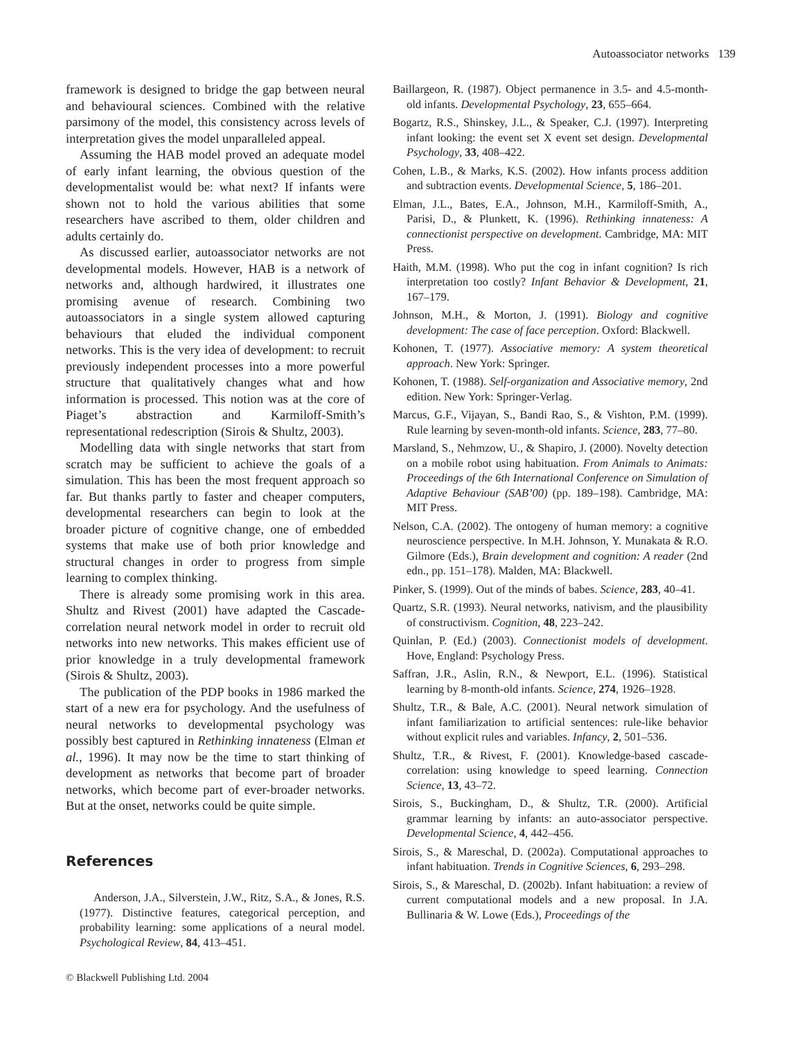Autoassociator networks 139
framework is designed to bridge the gap between neural and behavioural sciences. Combined with the relative parsimony of the model, this consistency across levels of interpretation gives the model unparalleled appeal.
Assuming the HAB model proved an adequate model of early infant learning, the obvious question of the developmentalist would be: what next? If infants were shown not to hold the various abilities that some researchers have ascribed to them, older children and adults certainly do.
As discussed earlier, autoassociator networks are not developmental models. However, HAB is a network of networks and, although hardwired, it illustrates one promising avenue of research. Combining two autoassociators in a single system allowed capturing behaviours that eluded the individual component networks. This is the very idea of development: to recruit previously independent processes into a more powerful structure that qualitatively changes what and how information is processed. This notion was at the core of Piaget’s abstraction and Karmiloff-Smith’s representational redescription (Sirois & Shultz, 2003).
Modelling data with single networks that start from scratch may be sufficient to achieve the goals of a simulation. This has been the most frequent approach so far. But thanks partly to faster and cheaper computers, developmental researchers can begin to look at the broader picture of cognitive change, one of embedded systems that make use of both prior knowledge and structural changes in order to progress from simple learning to complex thinking.
There is already some promising work in this area. Shultz and Rivest (2001) have adapted the Cascade-correlation neural network model in order to recruit old networks into new networks. This makes efficient use of prior knowledge in a truly developmental framework (Sirois & Shultz, 2003).
The publication of the PDP books in 1986 marked the start of a new era for psychology. And the usefulness of neural networks to developmental psychology was possibly best captured in Rethinking innateness (Elman et al., 1996). It may now be the time to start thinking of development as networks that become part of broader networks, which become part of ever-broader networks. But at the onset, networks could be quite simple.
References
Anderson, J.A., Silverstein, J.W., Ritz, S.A., & Jones, R.S. (1977). Distinctive features, categorical perception, and probability learning: some applications of a neural model. Psychological Review, 84, 413–451.
Baillargeon, R. (1987). Object permanence in 3.5- and 4.5-month-old infants. Developmental Psychology, 23, 655–664.
Bogartz, R.S., Shinskey, J.L., & Speaker, C.J. (1997). Interpreting infant looking: the event set X event set design. Developmental Psychology, 33, 408–422.
Cohen, L.B., & Marks, K.S. (2002). How infants process addition and subtraction events. Developmental Science, 5, 186–201.
Elman, J.L., Bates, E.A., Johnson, M.H., Karmiloff-Smith, A., Parisi, D., & Plunkett, K. (1996). Rethinking innateness: A connectionist perspective on development. Cambridge, MA: MIT Press.
Haith, M.M. (1998). Who put the cog in infant cognition? Is rich interpretation too costly? Infant Behavior & Development, 21, 167–179.
Johnson, M.H., & Morton, J. (1991). Biology and cognitive development: The case of face perception. Oxford: Blackwell.
Kohonen, T. (1977). Associative memory: A system theoretical approach. New York: Springer.
Kohonen, T. (1988). Self-organization and Associative memory, 2nd edition. New York: Springer-Verlag.
Marcus, G.F., Vijayan, S., Bandi Rao, S., & Vishton, P.M. (1999). Rule learning by seven-month-old infants. Science, 283, 77–80.
Marsland, S., Nehmzow, U., & Shapiro, J. (2000). Novelty detection on a mobile robot using habituation. From Animals to Animats: Proceedings of the 6th International Conference on Simulation of Adaptive Behaviour (SAB’00) (pp. 189–198). Cambridge, MA: MIT Press.
Nelson, C.A. (2002). The ontogeny of human memory: a cognitive neuroscience perspective. In M.H. Johnson, Y. Munakata & R.O. Gilmore (Eds.), Brain development and cognition: A reader (2nd edn., pp. 151–178). Malden, MA: Blackwell.
Pinker, S. (1999). Out of the minds of babes. Science, 283, 40–41.
Quartz, S.R. (1993). Neural networks, nativism, and the plausibility of constructivism. Cognition, 48, 223–242.
Quinlan, P. (Ed.) (2003). Connectionist models of development. Hove, England: Psychology Press.
Saffran, J.R., Aslin, R.N., & Newport, E.L. (1996). Statistical learning by 8-month-old infants. Science, 274, 1926–1928.
Shultz, T.R., & Bale, A.C. (2001). Neural network simulation of infant familiarization to artificial sentences: rule-like behavior without explicit rules and variables. Infancy, 2, 501–536.
Shultz, T.R., & Rivest, F. (2001). Knowledge-based cascade-correlation: using knowledge to speed learning. Connection Science, 13, 43–72.
Sirois, S., Buckingham, D., & Shultz, T.R. (2000). Artificial grammar learning by infants: an auto-associator perspective. Developmental Science, 4, 442–456.
Sirois, S., & Mareschal, D. (2002a). Computational approaches to infant habituation. Trends in Cognitive Sciences, 6, 293–298.
Sirois, S., & Mareschal, D. (2002b). Infant habituation: a review of current computational models and a new proposal. In J.A. Bullinaria & W. Lowe (Eds.), Proceedings of the
© Blackwell Publishing Ltd. 2004